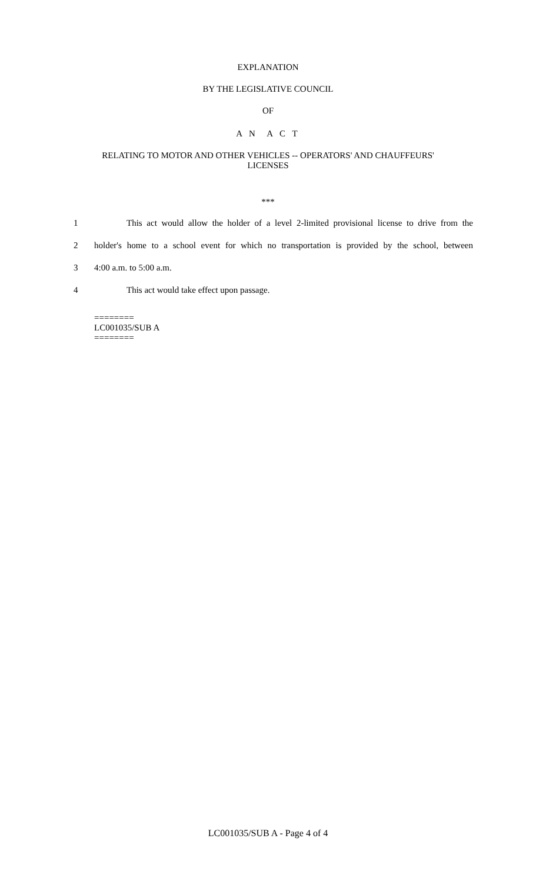EXPLANATION
BY THE LEGISLATIVE COUNCIL
OF
A N A C T
RELATING TO MOTOR AND OTHER VEHICLES -- OPERATORS' AND CHAUFFEURS'
LICENSES
***
1 This act would allow the holder of a level 2-limited provisional license to drive from the
2 holder's home to a school event for which no transportation is provided by the school, between
3 4:00 a.m. to 5:00 a.m.
4 This act would take effect upon passage.
========
LC001035/SUB A
========
LC001035/SUB A - Page 4 of 4